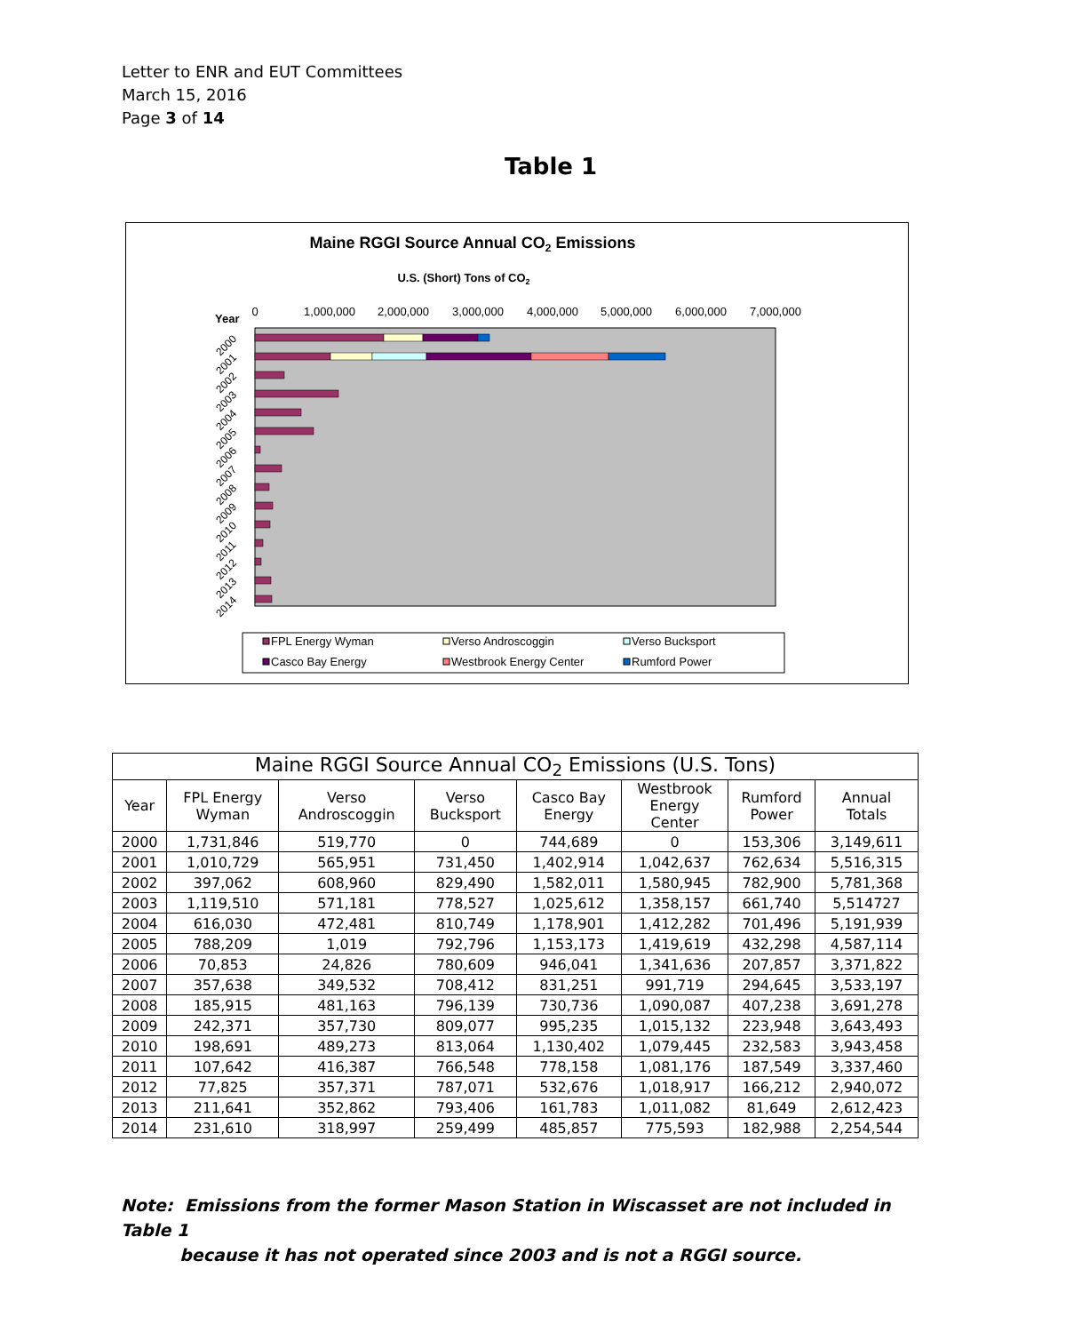Letter to ENR and EUT Committees
March 15, 2016
Page 3 of 14
Table 1
Maine RGGI Source Annual CO2 Emissions
U.S. (Short) Tons of CO2
Year
0
1,000,000
2,000,000
3,000,000
4,000,000
5,000,000
6,000,000
7,000,000
2000
2001
2002
2003
2004
2005
2006
2007
2008
2009
2010
2011
2012
2013
2014
FPL Energy Wyman
Verso Androscoggin
Verso Bucksport
Casco Bay Energy
Westbrook Energy Center
Rumford Power
| Maine RGGI Source Annual CO<sub>2</sub> Emissions (U.S. Tons) | | | | | | | |
| Year | FPL Energy Wyman | Verso Androscoggin | Verso Bucksport | Casco Bay Energy | Westbrook Energy Center | Rumford Power | Annual Totals |
| 2000 | 1,731,846 | 519,770 | 0 | 744,689 | 0 | 153,306 | 3,149,611 |
| 2001 | 1,010,729 | 565,951 | 731,450 | 1,402,914 | 1,042,637 | 762,634 | 5,516,315 |
| 2002 | 397,062 | 608,960 | 829,490 | 1,582,011 | 1,580,945 | 782,900 | 5,781,368 |
| 2003 | 1,119,510 | 571,181 | 778,527 | 1,025,612 | 1,358,157 | 661,740 | 5,514727 |
| 2004 | 616,030 | 472,481 | 810,749 | 1,178,901 | 1,412,282 | 701,496 | 5,191,939 |
| 2005 | 788,209 | 1,019 | 792,796 | 1,153,173 | 1,419,619 | 432,298 | 4,587,114 |
| 2006 | 70,853 | 24,826 | 780,609 | 946,041 | 1,341,636 | 207,857 | 3,371,822 |
| 2007 | 357,638 | 349,532 | 708,412 | 831,251 | 991,719 | 294,645 | 3,533,197 |
| 2008 | 185,915 | 481,163 | 796,139 | 730,736 | 1,090,087 | 407,238 | 3,691,278 |
| 2009 | 242,371 | 357,730 | 809,077 | 995,235 | 1,015,132 | 223,948 | 3,643,493 |
| 2010 | 198,691 | 489,273 | 813,064 | 1,130,402 | 1,079,445 | 232,583 | 3,943,458 |
| 2011 | 107,642 | 416,387 | 766,548 | 778,158 | 1,081,176 | 187,549 | 3,337,460 |
| 2012 | 77,825 | 357,371 | 787,071 | 532,676 | 1,018,917 | 166,212 | 2,940,072 |
| 2013 | 211,641 | 352,862 | 793,406 | 161,783 | 1,011,082 | 81,649 | 2,612,423 |
| 2014 | 231,610 | 318,997 | 259,499 | 485,857 | 775,593 | 182,988 | 2,254,544 |
Note: Emissions from the former Mason Station in Wiscasset are not included in Table 1
because it has not operated since 2003 and is not a RGGI source.